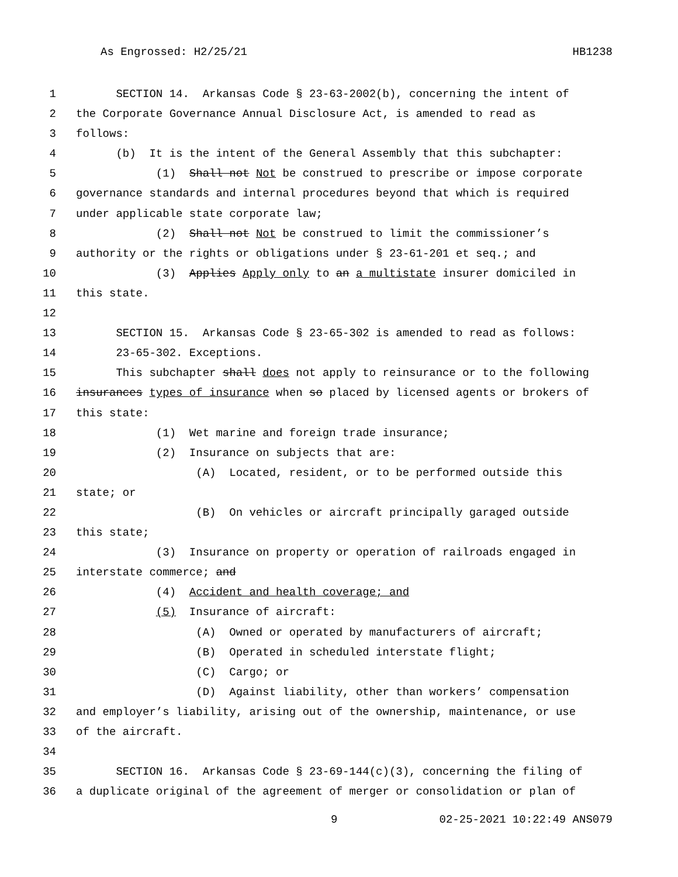As Engrossed: H2/25/21 HB1238
1 SECTION 14. Arkansas Code § 23-63-2002(b), concerning the intent of
2 the Corporate Governance Annual Disclosure Act, is amended to read as
3 follows:
4 (b) It is the intent of the General Assembly that this subchapter:
5 (1) Shall not Not be construed to prescribe or impose corporate
6 governance standards and internal procedures beyond that which is required
7 under applicable state corporate law;
8 (2) Shall not Not be construed to limit the commissioner’s
9 authority or the rights or obligations under § 23-61-201 et seq.; and
10 (3) Applies Apply only to an a multistate insurer domiciled in
11 this state.
12
13 SECTION 15. Arkansas Code § 23-65-302 is amended to read as follows:
14 23-65-302. Exceptions.
15 This subchapter shall does not apply to reinsurance or to the following
16 insurances types of insurance when so placed by licensed agents or brokers of
17 this state:
18 (1) Wet marine and foreign trade insurance;
19 (2) Insurance on subjects that are:
20 (A) Located, resident, or to be performed outside this
21 state; or
22 (B) On vehicles or aircraft principally garaged outside
23 this state;
24 (3) Insurance on property or operation of railroads engaged in
25 interstate commerce; and
26 (4) Accident and health coverage; and
27 (5) Insurance of aircraft:
28 (A) Owned or operated by manufacturers of aircraft;
29 (B) Operated in scheduled interstate flight;
30 (C) Cargo; or
31 (D) Against liability, other than workers’ compensation
32 and employer’s liability, arising out of the ownership, maintenance, or use
33 of the aircraft.
34
35 SECTION 16. Arkansas Code § 23-69-144(c)(3), concerning the filing of
36 a duplicate original of the agreement of merger or consolidation or plan of
9 02-25-2021 10:22:49 ANS079